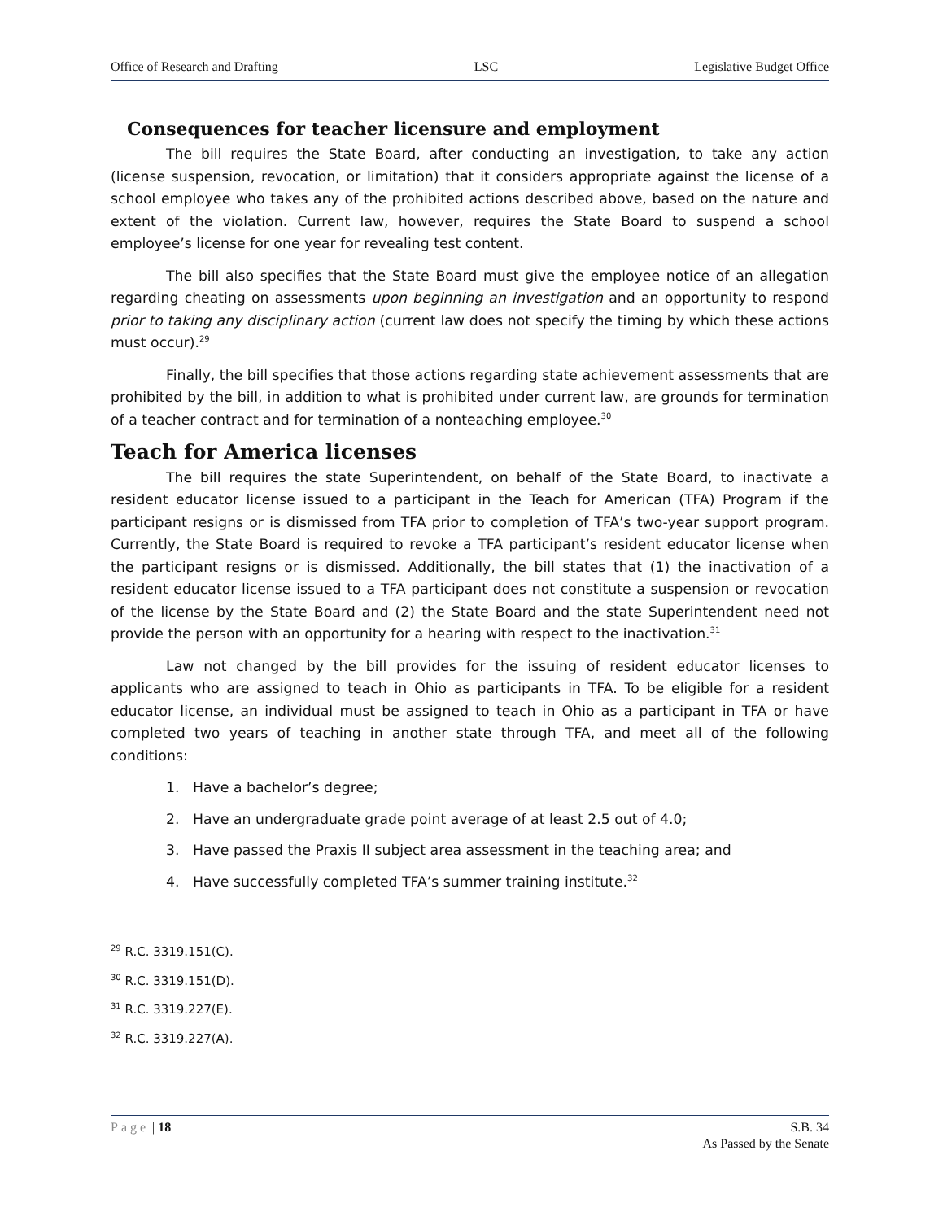Office of Research and Drafting LSC Legislative Budget Office
Consequences for teacher licensure and employment
The bill requires the State Board, after conducting an investigation, to take any action (license suspension, revocation, or limitation) that it considers appropriate against the license of a school employee who takes any of the prohibited actions described above, based on the nature and extent of the violation. Current law, however, requires the State Board to suspend a school employee’s license for one year for revealing test content.
The bill also specifies that the State Board must give the employee notice of an allegation regarding cheating on assessments upon beginning an investigation and an opportunity to respond prior to taking any disciplinary action (current law does not specify the timing by which these actions must occur).<sup>29</sup>
Finally, the bill specifies that those actions regarding state achievement assessments that are prohibited by the bill, in addition to what is prohibited under current law, are grounds for termination of a teacher contract and for termination of a nonteaching employee.<sup>30</sup>
Teach for America licenses
The bill requires the state Superintendent, on behalf of the State Board, to inactivate a resident educator license issued to a participant in the Teach for American (TFA) Program if the participant resigns or is dismissed from TFA prior to completion of TFA’s two-year support program. Currently, the State Board is required to revoke a TFA participant’s resident educator license when the participant resigns or is dismissed. Additionally, the bill states that (1) the inactivation of a resident educator license issued to a TFA participant does not constitute a suspension or revocation of the license by the State Board and (2) the State Board and the state Superintendent need not provide the person with an opportunity for a hearing with respect to the inactivation.<sup>31</sup>
Law not changed by the bill provides for the issuing of resident educator licenses to applicants who are assigned to teach in Ohio as participants in TFA. To be eligible for a resident educator license, an individual must be assigned to teach in Ohio as a participant in TFA or have completed two years of teaching in another state through TFA, and meet all of the following conditions:
1. Have a bachelor’s degree;
2. Have an undergraduate grade point average of at least 2.5 out of 4.0;
3. Have passed the Praxis II subject area assessment in the teaching area; and
4. Have successfully completed TFA’s summer training institute.<sup>32</sup>
<sup>29</sup> R.C. 3319.151(C).
<sup>30</sup> R.C. 3319.151(D).
<sup>31</sup> R.C. 3319.227(E).
<sup>32</sup> R.C. 3319.227(A).
Page | 18 S.B. 34
As Passed by the Senate